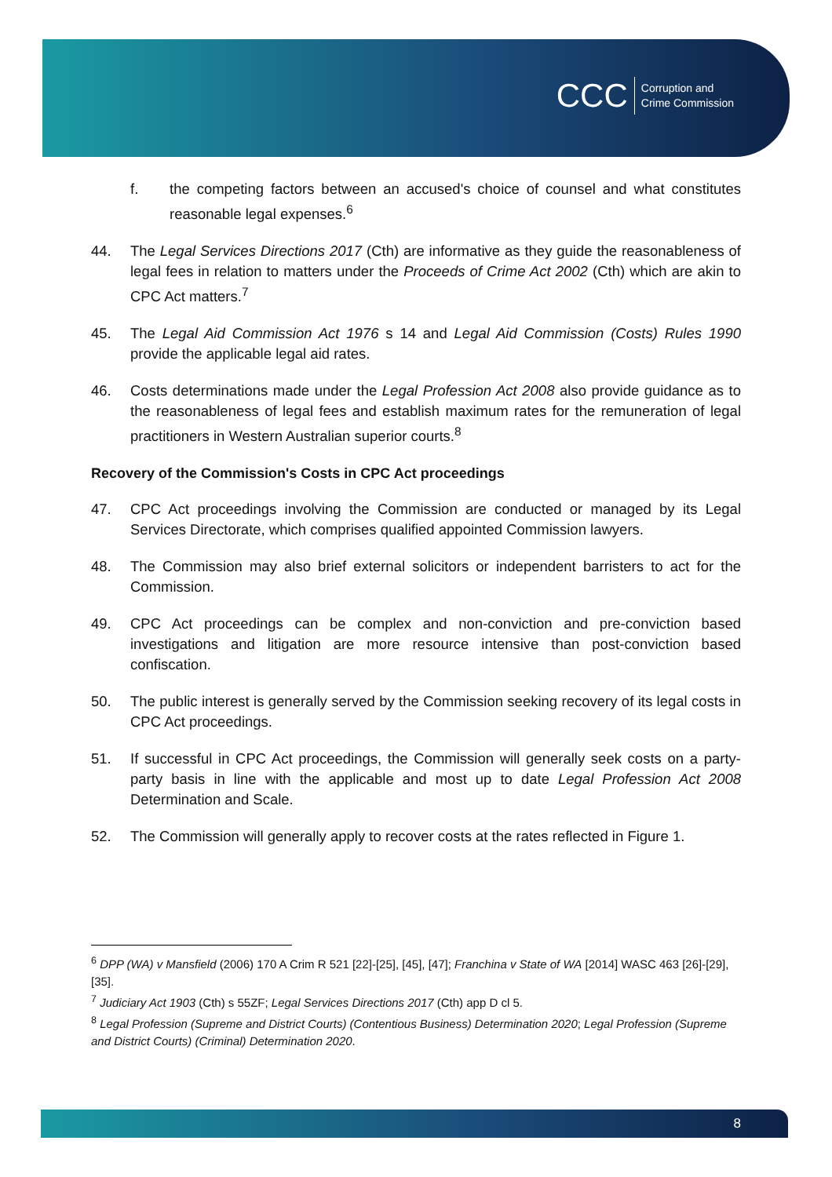CCC Corruption and
Crime Commission
f. the competing factors between an accused's choice of counsel and what constitutes reasonable legal expenses.<sup>6</sup>
44. The Legal Services Directions 2017 (Cth) are informative as they guide the reasonableness of legal fees in relation to matters under the Proceeds of Crime Act 2002 (Cth) which are akin to CPC Act matters.<sup>7</sup>
45. The Legal Aid Commission Act 1976 s 14 and Legal Aid Commission (Costs) Rules 1990 provide the applicable legal aid rates.
46. Costs determinations made under the Legal Profession Act 2008 also provide guidance as to the reasonableness of legal fees and establish maximum rates for the remuneration of legal practitioners in Western Australian superior courts.<sup>8</sup>
Recovery of the Commission's Costs in CPC Act proceedings
47. CPC Act proceedings involving the Commission are conducted or managed by its Legal Services Directorate, which comprises qualified appointed Commission lawyers.
48. The Commission may also brief external solicitors or independent barristers to act for the Commission.
49. CPC Act proceedings can be complex and non-conviction and pre-conviction based investigations and litigation are more resource intensive than post-conviction based confiscation.
50. The public interest is generally served by the Commission seeking recovery of its legal costs in CPC Act proceedings.
51. If successful in CPC Act proceedings, the Commission will generally seek costs on a party-party basis in line with the applicable and most up to date Legal Profession Act 2008 Determination and Scale.
52. The Commission will generally apply to recover costs at the rates reflected in Figure 1.
<sup>6</sup> DPP (WA) v Mansfield (2006) 170 A Crim R 521 [22]-[25], [45], [47]; Franchina v State of WA [2014] WASC 463 [26]-[29], [35].
<sup>7</sup> Judiciary Act 1903 (Cth) s 55ZF; Legal Services Directions 2017 (Cth) app D cl 5.
<sup>8</sup> Legal Profession (Supreme and District Courts) (Contentious Business) Determination 2020; Legal Profession (Supreme and District Courts) (Criminal) Determination 2020.
8